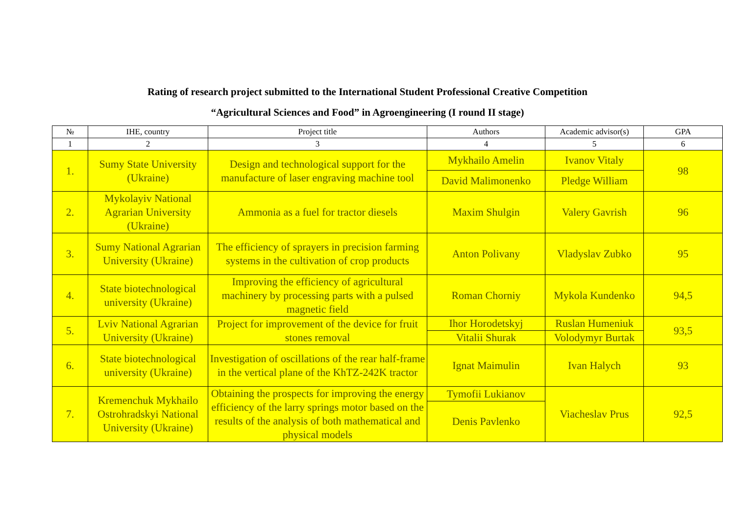Rating of research project submitted to the International Student Professional Creative Competition
“Agricultural Sciences and Food” in Agroengineering (I round II stage)
| № | IHE, country | Project title | Authors | Academic advisor(s) | GPA |
| --- | --- | --- | --- | --- | --- |
| 1 | 2 | 3 | 4 | 5 | 6 |
| 1. | Sumy State University (Ukraine) | Design and technological support for the manufacture of laser engraving machine tool | Mykhailo Amelin | Ivanov Vitaly | 98 |
| | | | David Malimonenko | Pledge William | |
| 2. | Mykolayiv National Agrarian University (Ukraine) | Ammonia as a fuel for tractor diesels | Maxim Shulgin | Valery Gavrish | 96 |
| 3. | Sumy National Agrarian University (Ukraine) | The efficiency of sprayers in precision farming systems in the cultivation of crop products | Anton Polivany | Vladyslav Zubko | 95 |
| 4. | State biotechnological university (Ukraine) | Improving the efficiency of agricultural machinery by processing parts with a pulsed magnetic field | Roman Chorniy | Mykola Kundenko | 94,5 |
| 5. | Lviv National Agrarian University (Ukraine) | Project for improvement of the device for fruit stones removal | Ihor Horodetskyj | Ruslan Humeniuk | 93,5 |
| | | | Vitalii Shurak | Volodymyr Burtak | |
| 6. | State biotechnological university (Ukraine) | Investigation of oscillations of the rear half-frame in the vertical plane of the KhTZ-242K tractor | Ignat Maimulin | Ivan Halych | 93 |
| 7. | Kremenchuk Mykhailo Ostrohradskyi National University (Ukraine) | Obtaining the prospects for improving the energy efficiency of the larry springs motor based on the results of the analysis of both mathematical and physical models | Tymofii Lukianov | Viacheslav Prus | 92,5 |
| | | | Denis Pavlenko | | |